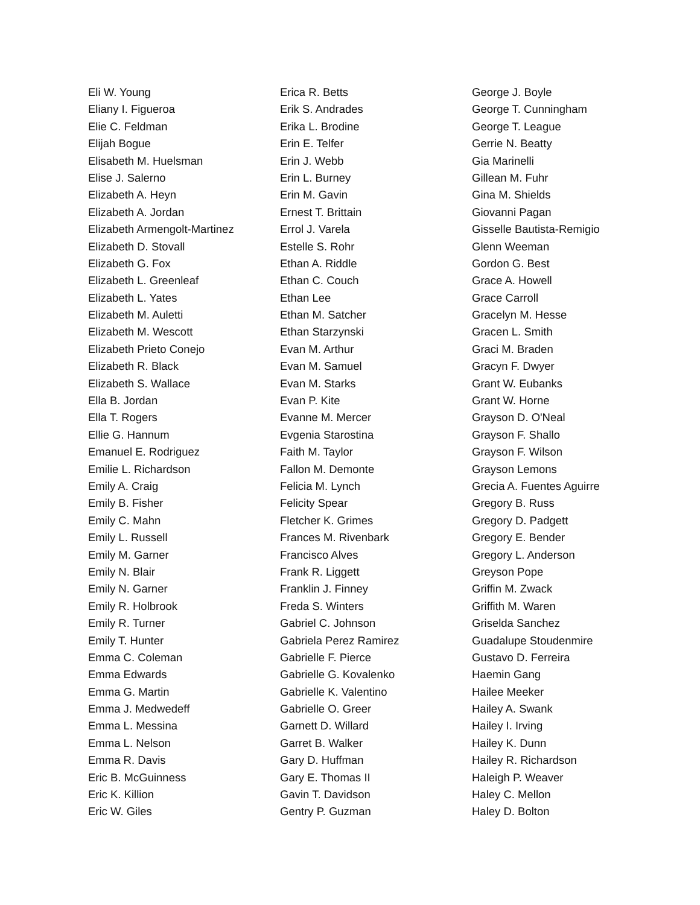Eli W. Young
Eliany I. Figueroa
Elie C. Feldman
Elijah Bogue
Elisabeth M. Huelsman
Elise J. Salerno
Elizabeth A. Heyn
Elizabeth A. Jordan
Elizabeth Armengolt-Martinez
Elizabeth D. Stovall
Elizabeth G. Fox
Elizabeth L. Greenleaf
Elizabeth L. Yates
Elizabeth M. Auletti
Elizabeth M. Wescott
Elizabeth Prieto Conejo
Elizabeth R. Black
Elizabeth S. Wallace
Ella B. Jordan
Ella T. Rogers
Ellie G. Hannum
Emanuel E. Rodriguez
Emilie L. Richardson
Emily A. Craig
Emily B. Fisher
Emily C. Mahn
Emily L. Russell
Emily M. Garner
Emily N. Blair
Emily N. Garner
Emily R. Holbrook
Emily R. Turner
Emily T. Hunter
Emma C. Coleman
Emma Edwards
Emma G. Martin
Emma J. Medwedeff
Emma L. Messina
Emma L. Nelson
Emma R. Davis
Eric B. McGuinness
Eric K. Killion
Eric W. Giles
Erica R. Betts
Erik S. Andrades
Erika L. Brodine
Erin E. Telfer
Erin J. Webb
Erin L. Burney
Erin M. Gavin
Ernest T. Brittain
Errol J. Varela
Estelle S. Rohr
Ethan A. Riddle
Ethan C. Couch
Ethan Lee
Ethan M. Satcher
Ethan Starzynski
Evan M. Arthur
Evan M. Samuel
Evan M. Starks
Evan P. Kite
Evanne M. Mercer
Evgenia Starostina
Faith M. Taylor
Fallon M. Demonte
Felicia M. Lynch
Felicity Spear
Fletcher K. Grimes
Frances M. Rivenbark
Francisco Alves
Frank R. Liggett
Franklin J. Finney
Freda S. Winters
Gabriel C. Johnson
Gabriela Perez Ramirez
Gabrielle F. Pierce
Gabrielle G. Kovalenko
Gabrielle K. Valentino
Gabrielle O. Greer
Garnett D. Willard
Garret B. Walker
Gary D. Huffman
Gary E. Thomas II
Gavin T. Davidson
Gentry P. Guzman
George J. Boyle
George T. Cunningham
George T. League
Gerrie N. Beatty
Gia Marinelli
Gillean M. Fuhr
Gina M. Shields
Giovanni Pagan
Gisselle Bautista-Remigio
Glenn Weeman
Gordon G. Best
Grace A. Howell
Grace Carroll
Gracelyn M. Hesse
Gracen L. Smith
Graci M. Braden
Gracyn F. Dwyer
Grant W. Eubanks
Grant W. Horne
Grayson D. O'Neal
Grayson F. Shallo
Grayson F. Wilson
Grayson Lemons
Grecia A. Fuentes Aguirre
Gregory B. Russ
Gregory D. Padgett
Gregory E. Bender
Gregory L. Anderson
Greyson Pope
Griffin M. Zwack
Griffith M. Waren
Griselda Sanchez
Guadalupe Stoudenmire
Gustavo D. Ferreira
Haemin Gang
Hailee Meeker
Hailey A. Swank
Hailey I. Irving
Hailey K. Dunn
Hailey R. Richardson
Haleigh P. Weaver
Haley C. Mellon
Haley D. Bolton